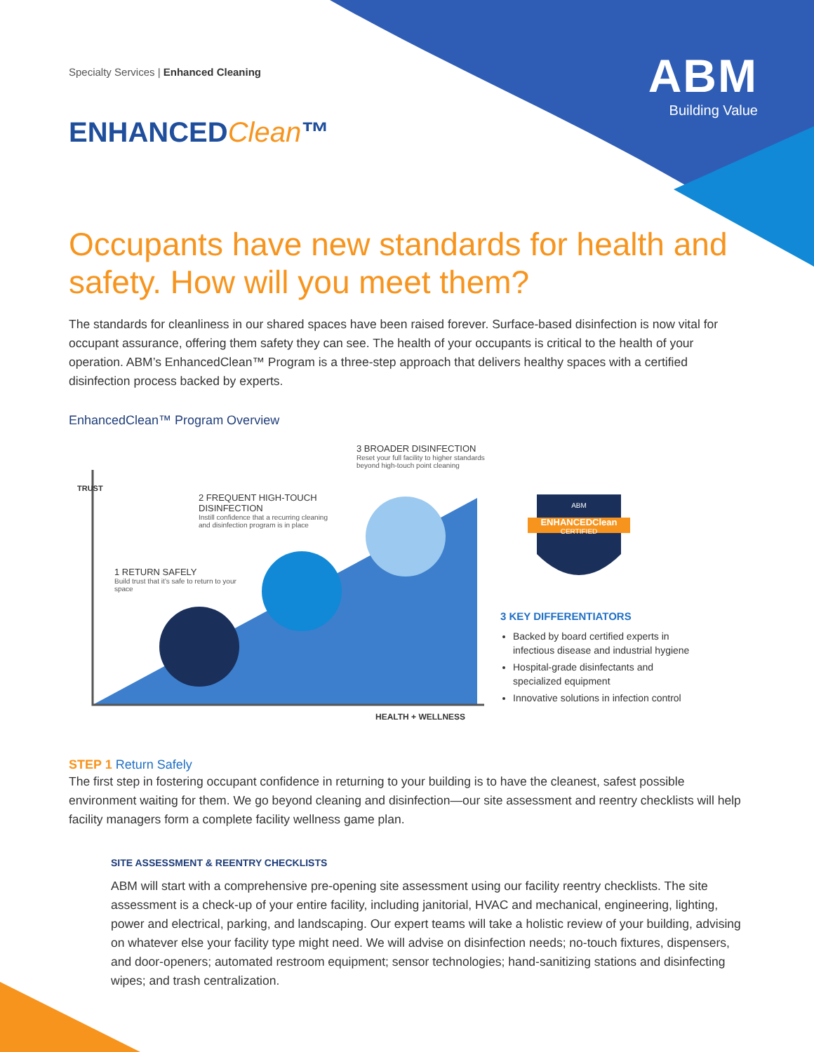Specialty Services | Enhanced Cleaning
ABM
Building Value
ENHANCEDClean™
Occupants have new standards for health and safety. How will you meet them?
The standards for cleanliness in our shared spaces have been raised forever. Surface-based disinfection is now vital for occupant assurance, offering them safety they can see. The health of your occupants is critical to the health of your operation. ABM’s EnhancedClean™ Program is a three-step approach that delivers healthy spaces with a certified disinfection process backed by experts.
EnhancedClean™ Program Overview
3 BROADER DISINFECTION
Reset your full facility to higher standards beyond high-touch point cleaning
TRUST
2 FREQUENT HIGH-TOUCH DISINFECTION
Instill confidence that a recurring cleaning and disinfection program is in place
1 RETURN SAFELY
Build trust that it’s safe to return to your space
ABM
ENHANCEDClean
CERTIFIED
3 KEY DIFFERENTIATORS
Backed by board certified experts in infectious disease and industrial hygiene
Hospital-grade disinfectants and specialized equipment
Innovative solutions in infection control
HEALTH + WELLNESS
STEP 1 Return Safely
The first step in fostering occupant confidence in returning to your building is to have the cleanest, safest possible environment waiting for them. We go beyond cleaning and disinfection—our site assessment and reentry checklists will help facility managers form a complete facility wellness game plan.
SITE ASSESSMENT & REENTRY CHECKLISTS
ABM will start with a comprehensive pre-opening site assessment using our facility reentry checklists. The site assessment is a check-up of your entire facility, including janitorial, HVAC and mechanical, engineering, lighting, power and electrical, parking, and landscaping. Our expert teams will take a holistic review of your building, advising on whatever else your facility type might need. We will advise on disinfection needs; no-touch fixtures, dispensers, and door-openers; automated restroom equipment; sensor technologies; hand-sanitizing stations and disinfecting wipes; and trash centralization.